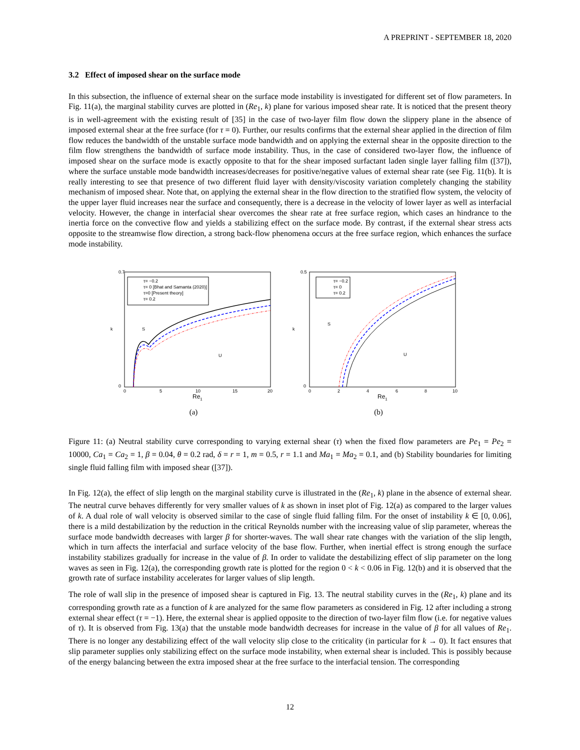A PREPRINT - SEPTEMBER 18, 2020
3.2 Effect of imposed shear on the surface mode
In this subsection, the influence of external shear on the surface mode instability is investigated for different set of flow parameters. In Fig. 11(a), the marginal stability curves are plotted in (Re<sub>1</sub>, k) plane for various imposed shear rate. It is noticed that the present theory is in well-agreement with the existing result of [35] in the case of two-layer film flow down the slippery plane in the absence of imposed external shear at the free surface (for τ = 0). Further, our results confirms that the external shear applied in the direction of film flow reduces the bandwidth of the unstable surface mode bandwidth and on applying the external shear in the opposite direction to the film flow strengthens the bandwidth of surface mode instability. Thus, in the case of considered two-layer flow, the influence of imposed shear on the surface mode is exactly opposite to that for the shear imposed surfactant laden single layer falling film ([37]), where the surface unstable mode bandwidth increases/decreases for positive/negative values of external shear rate (see Fig. 11(b). It is really interesting to see that presence of two different fluid layer with density/viscosity variation completely changing the stability mechanism of imposed shear. Note that, on applying the external shear in the flow direction to the stratified flow system, the velocity of the upper layer fluid increases near the surface and consequently, there is a decrease in the velocity of lower layer as well as interfacial velocity. However, the change in interfacial shear overcomes the shear rate at free surface region, which cases an hindrance to the inertia force on the convective flow and yields a stabilizing effect on the surface mode. By contrast, if the external shear stress acts opposite to the streamwise flow direction, a strong back-flow phenomena occurs at the free surface region, which enhances the surface mode instability.
0.7
0
0
5
10
15
20
k
Re1
S
U
τ= −0.2
τ= 0 [Bhat and Samanta (2020)]
τ=0 [Present theory]
τ= 0.2
(a)
0.5
0
0
2
4
6
8
10
k
Re1
S
U
τ= −0.2
τ= 0
τ= 0.2
(b)
Figure 11: (a) Neutral stability curve corresponding to varying external shear (τ) when the fixed flow parameters are Pe<sub>1</sub> = Pe<sub>2</sub> = 10000, Ca<sub>1</sub> = Ca<sub>2</sub> = 1, β = 0.04, θ = 0.2 rad, δ = r = 1, m = 0.5, r = 1.1 and Ma<sub>1</sub> = Ma<sub>2</sub> = 0.1, and (b) Stability boundaries for limiting single fluid falling film with imposed shear ([37]).
In Fig. 12(a), the effect of slip length on the marginal stability curve is illustrated in the (Re<sub>1</sub>, k) plane in the absence of external shear. The neutral curve behaves differently for very smaller values of k as shown in inset plot of Fig. 12(a) as compared to the larger values of k. A dual role of wall velocity is observed similar to the case of single fluid falling film. For the onset of instability k ∈ [0, 0.06], there is a mild destabilization by the reduction in the critical Reynolds number with the increasing value of slip parameter, whereas the surface mode bandwidth decreases with larger β for shorter-waves. The wall shear rate changes with the variation of the slip length, which in turn affects the interfacial and surface velocity of the base flow. Further, when inertial effect is strong enough the surface instability stabilizes gradually for increase in the value of β. In order to validate the destabilizing effect of slip parameter on the long waves as seen in Fig. 12(a), the corresponding growth rate is plotted for the region 0 < k < 0.06 in Fig. 12(b) and it is observed that the growth rate of surface instability accelerates for larger values of slip length.
The role of wall slip in the presence of imposed shear is captured in Fig. 13. The neutral stability curves in the (Re<sub>1</sub>, k) plane and its corresponding growth rate as a function of k are analyzed for the same flow parameters as considered in Fig. 12 after including a strong external shear effect (τ = −1). Here, the external shear is applied opposite to the direction of two-layer film flow (i.e. for negative values of τ). It is observed from Fig. 13(a) that the unstable mode bandwidth decreases for increase in the value of β for all values of Re<sub>1</sub>. There is no longer any destabilizing effect of the wall velocity slip close to the criticality (in particular for k → 0). It fact ensures that slip parameter supplies only stabilizing effect on the surface mode instability, when external shear is included. This is possibly because of the energy balancing between the extra imposed shear at the free surface to the interfacial tension. The corresponding
12